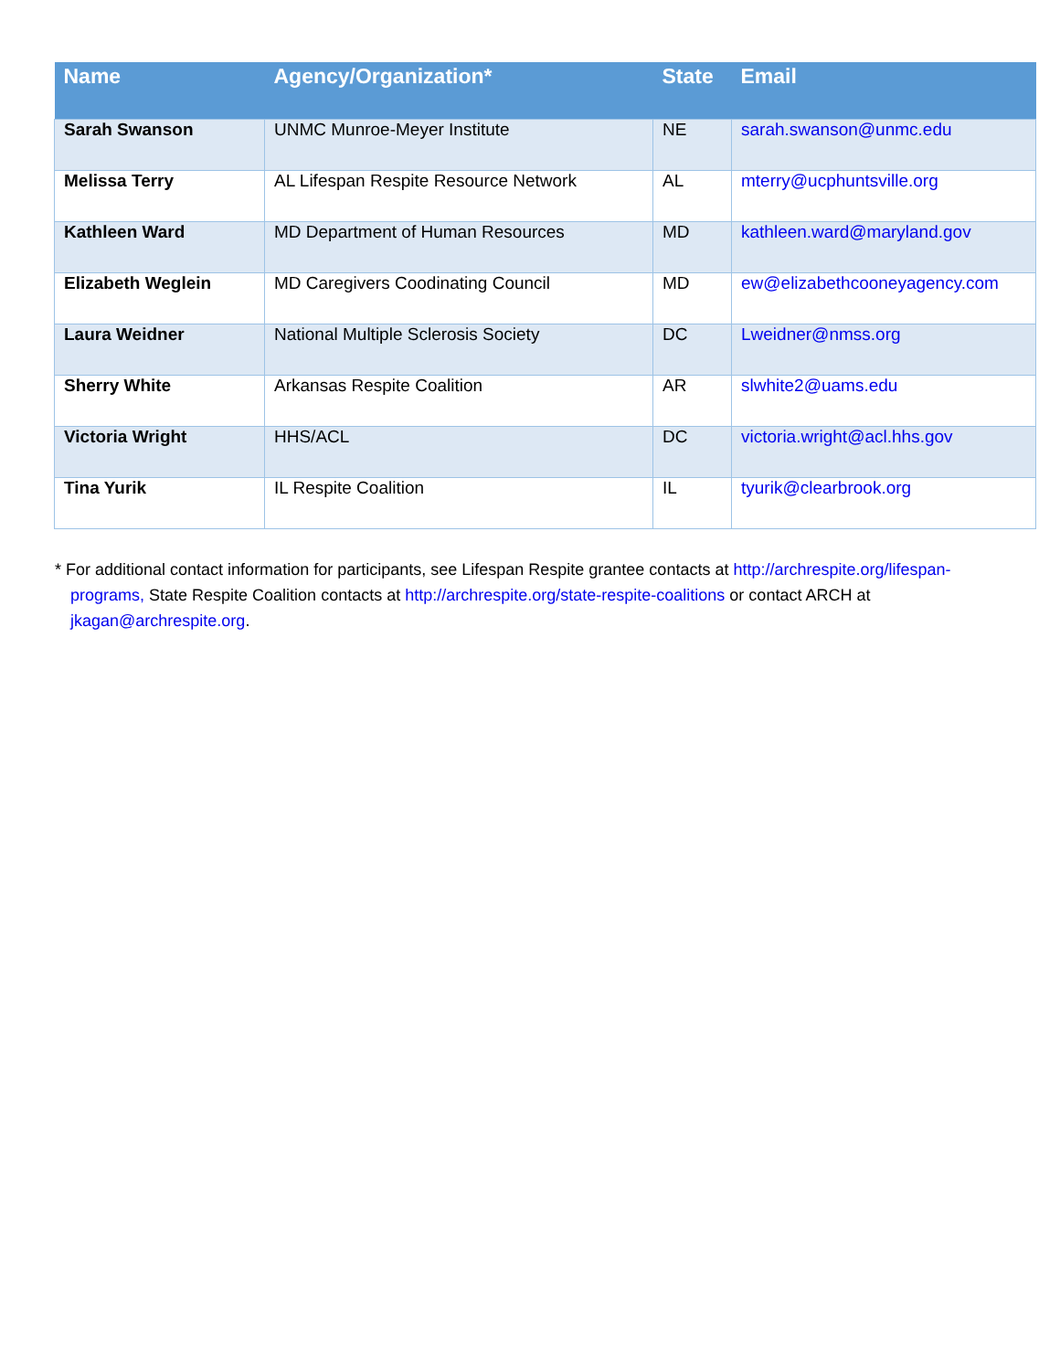| Name | Agency/Organization* | State | Email |
| --- | --- | --- | --- |
| Sarah Swanson | UNMC Munroe-Meyer Institute | NE | sarah.swanson@unmc.edu |
| Melissa Terry | AL Lifespan Respite Resource Network | AL | mterry@ucphuntsville.org |
| Kathleen Ward | MD Department of Human Resources | MD | kathleen.ward@maryland.gov |
| Elizabeth Weglein | MD Caregivers Coodinating Council | MD | ew@elizabethcooneyagency.com |
| Laura Weidner | National Multiple Sclerosis Society | DC | Lweidner@nmss.org |
| Sherry White | Arkansas Respite Coalition | AR | slwhite2@uams.edu |
| Victoria Wright | HHS/ACL | DC | victoria.wright@acl.hhs.gov |
| Tina Yurik | IL Respite Coalition | IL | tyurik@clearbrook.org |
* For additional contact information for participants, see Lifespan Respite grantee contacts at http://archrespite.org/lifespan-programs, State Respite Coalition contacts at http://archrespite.org/state-respite-coalitions or contact ARCH at jkagan@archrespite.org.